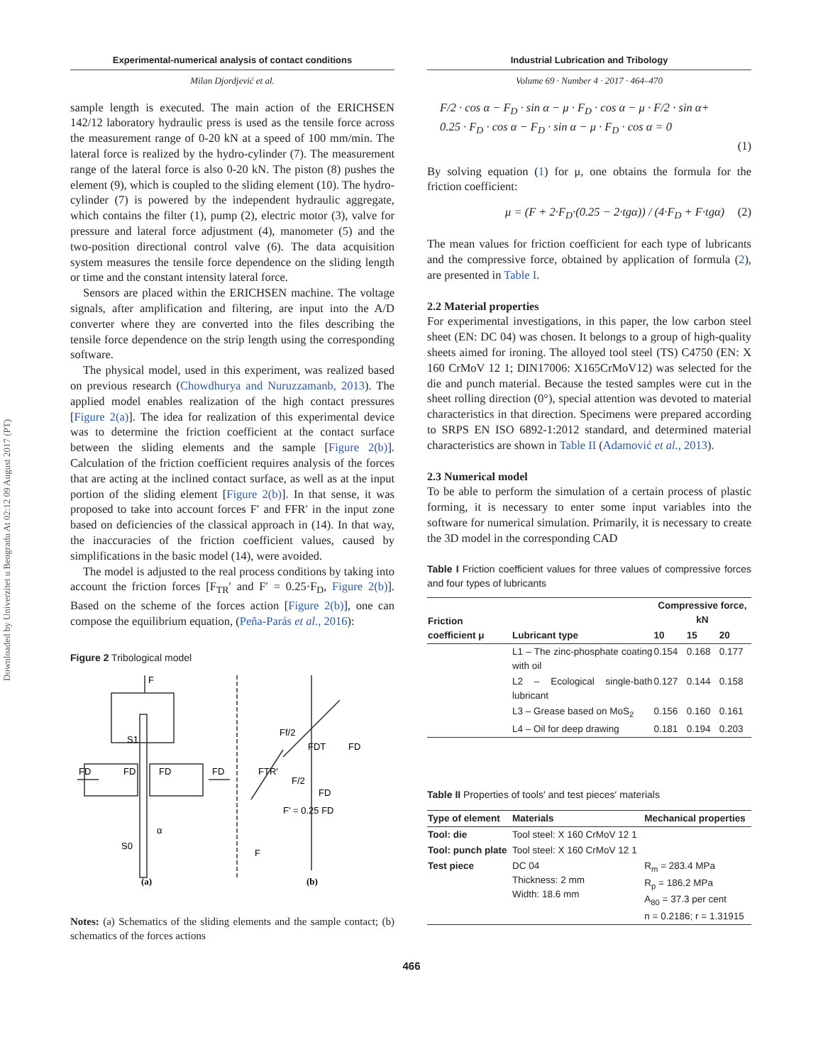Downloaded by Univerzitet u Beogradu At 02:12 09 August 2017 (PT)
Experimental-numerical analysis of contact conditions
Milan Djordjević et al.
sample length is executed. The main action of the ERICHSEN 142/12 laboratory hydraulic press is used as the tensile force across the measurement range of 0-20 kN at a speed of 100 mm/min. The lateral force is realized by the hydro-cylinder (7). The measurement range of the lateral force is also 0-20 kN. The piston (8) pushes the element (9), which is coupled to the sliding element (10). The hydro-cylinder (7) is powered by the independent hydraulic aggregate, which contains the filter (1), pump (2), electric motor (3), valve for pressure and lateral force adjustment (4), manometer (5) and the two-position directional control valve (6). The data acquisition system measures the tensile force dependence on the sliding length or time and the constant intensity lateral force.
Sensors are placed within the ERICHSEN machine. The voltage signals, after amplification and filtering, are input into the A/D converter where they are converted into the files describing the tensile force dependence on the strip length using the corresponding software.
The physical model, used in this experiment, was realized based on previous research (Chowdhurya and Nuruzzamanb, 2013). The applied model enables realization of the high contact pressures [Figure 2(a)]. The idea for realization of this experimental device was to determine the friction coefficient at the contact surface between the sliding elements and the sample [Figure 2(b)]. Calculation of the friction coefficient requires analysis of the forces that are acting at the inclined contact surface, as well as at the input portion of the sliding element [Figure 2(b)]. In that sense, it was proposed to take into account forces F′ and FFR′ in the input zone based on deficiencies of the classical approach in (14). In that way, the inaccuracies of the friction coefficient values, caused by simplifications in the basic model (14), were avoided.
The model is adjusted to the real process conditions by taking into account the friction forces [F<sub>TR</sub>′ and F′ = 0.25·F<sub>D</sub>, Figure 2(b)]. Based on the scheme of the forces action [Figure 2(b)], one can compose the equilibrium equation, (Peña-Parás et al., 2016):
Figure 2 Tribological model
F
FD
FD
FD
FD
S1
S0
α
Ff/2
FDT
FD
FTR'
F/2
FD
F' = 0.25 FD
F
(a)
(b)
Notes: (a) Schematics of the sliding elements and the sample contact; (b) schematics of the forces actions
Industrial Lubrication and Tribology
Volume 69 · Number 4 · 2017 · 464–470
F/2 · cos α − F<sub>D</sub> · sin α − μ · F<sub>D</sub> · cos α − μ · F/2 · sin α+
0.25 · F<sub>D</sub> · cos α − F<sub>D</sub> · sin α − μ · F<sub>D</sub> · cos α = 0
(1)
By solving equation (1) for μ, one obtains the formula for the friction coefficient:
μ = (F + 2·F<sub>D</sub>·(0.25 − 2·tgα)) / (4·F<sub>D</sub> + F·tgα) (2)
The mean values for friction coefficient for each type of lubricants and the compressive force, obtained by application of formula (2), are presented in Table I.
2.2 Material properties
For experimental investigations, in this paper, the low carbon steel sheet (EN: DC 04) was chosen. It belongs to a group of high-quality sheets aimed for ironing. The alloyed tool steel (TS) C4750 (EN: X 160 CrMoV 12 1; DIN17006: X165CrMoV12) was selected for the die and punch material. Because the tested samples were cut in the sheet rolling direction (0°), special attention was devoted to material characteristics in that direction. Specimens were prepared according to SRPS EN ISO 6892-1:2012 standard, and determined material characteristics are shown in Table II (Adamović et al., 2013).
2.3 Numerical model
To be able to perform the simulation of a certain process of plastic forming, it is necessary to enter some input variables into the software for numerical simulation. Primarily, it is necessary to create the 3D model in the corresponding CAD
Table I Friction coefficient values for three values of compressive forces and four types of lubricants
| Friction coefficient μ | Lubricant type | Compressive force, kN | | |
| --- | --- | --- | --- | --- |
| | | 10 | 15 | 20 |
| | L1 – The zinc-phosphate coating with oil | 0.154 | 0.168 | 0.177 |
| | L2 – Ecological single-bath lubricant | 0.127 | 0.144 | 0.158 |
| | L3 – Grease based on MoS<sub>2</sub> | 0.156 | 0.160 | 0.161 |
| | L4 – Oil for deep drawing | 0.181 | 0.194 | 0.203 |
Table II Properties of tools′ and test pieces′ materials
| Type of element | Materials | Mechanical properties |
| --- | --- | --- |
| Tool: die | Tool steel: X 160 CrMoV 12 1 | |
| Tool: punch plate | Tool steel: X 160 CrMoV 12 1 | |
| Test piece | DC 04 Thickness: 2 mm Width: 18.6 mm | R<sub>m</sub> = 283.4 MPa R<sub>p</sub> = 186.2 MPa A<sub>80</sub> = 37.3 per cent n = 0.2186; r = 1.31915 |
466